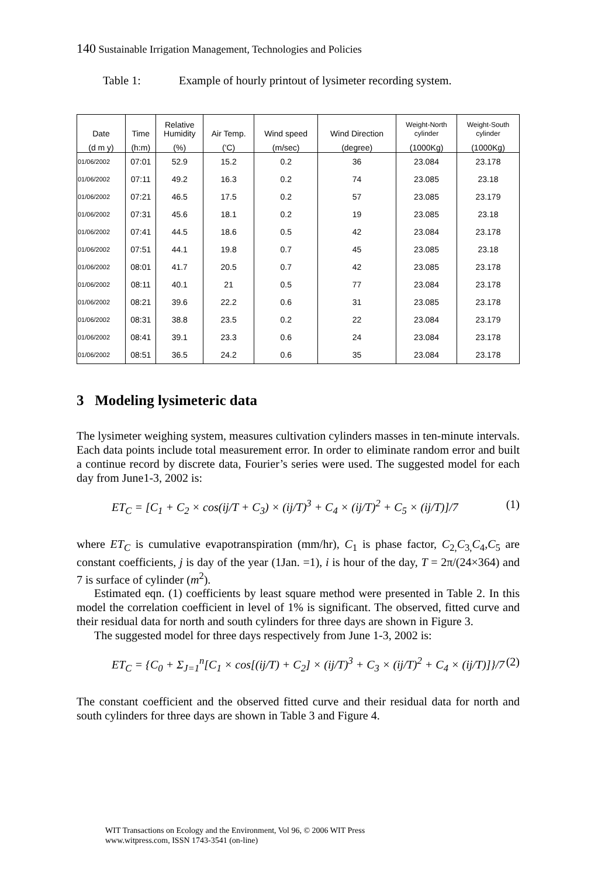140 Sustainable Irrigation Management, Technologies and Policies
Table 1: Example of hourly printout of lysimeter recording system.
| Date | Time | Relative Humidity | Air Temp. | Wind speed | Wind Direction | Weight-North cylinder | Weight-South cylinder |
| --- | --- | --- | --- | --- | --- | --- | --- |
| (d m y) | (h:m) | (%) | ('C) | (m/sec) | (degree) | (1000Kg) | (1000Kg) |
| 01/06/2002 | 07:01 | 52.9 | 15.2 | 0.2 | 36 | 23.084 | 23.178 |
| 01/06/2002 | 07:11 | 49.2 | 16.3 | 0.2 | 74 | 23.085 | 23.18 |
| 01/06/2002 | 07:21 | 46.5 | 17.5 | 0.2 | 57 | 23.085 | 23.179 |
| 01/06/2002 | 07:31 | 45.6 | 18.1 | 0.2 | 19 | 23.085 | 23.18 |
| 01/06/2002 | 07:41 | 44.5 | 18.6 | 0.5 | 42 | 23.084 | 23.178 |
| 01/06/2002 | 07:51 | 44.1 | 19.8 | 0.7 | 45 | 23.085 | 23.18 |
| 01/06/2002 | 08:01 | 41.7 | 20.5 | 0.7 | 42 | 23.085 | 23.178 |
| 01/06/2002 | 08:11 | 40.1 | 21 | 0.5 | 77 | 23.084 | 23.178 |
| 01/06/2002 | 08:21 | 39.6 | 22.2 | 0.6 | 31 | 23.085 | 23.178 |
| 01/06/2002 | 08:31 | 38.8 | 23.5 | 0.2 | 22 | 23.084 | 23.179 |
| 01/06/2002 | 08:41 | 39.1 | 23.3 | 0.6 | 24 | 23.084 | 23.178 |
| 01/06/2002 | 08:51 | 36.5 | 24.2 | 0.6 | 35 | 23.084 | 23.178 |
3 Modeling lysimeteric data
The lysimeter weighing system, measures cultivation cylinders masses in ten-minute intervals. Each data points include total measurement error. In order to eliminate random error and built a continue record by discrete data, Fourier’s series were used. The suggested model for each day from June1-3, 2002 is:
ET<sub>C</sub> = [C<sub>1</sub> + C<sub>2</sub> × cos(ij/T + C<sub>3</sub>) × (ij/T)<sup>3</sup> + C<sub>4</sub> × (ij/T)<sup>2</sup> + C<sub>5</sub> × (ij/T)]/7 (1)
where ET<sub>C</sub> is cumulative evapotranspiration (mm/hr), C<sub>1</sub> is phase factor, C<sub>2,</sub>C<sub>3,</sub>C<sub>4</sub>,C<sub>5</sub> are constant coefficients, j is day of the year (1Jan. =1), i is hour of the day, T = 2π/(24×364) and 7 is surface of cylinder (m<sup>2</sup>).
Estimated eqn. (1) coefficients by least square method were presented in Table 2. In this model the correlation coefficient in level of 1% is significant. The observed, fitted curve and their residual data for north and south cylinders for three days are shown in Figure 3.
The suggested model for three days respectively from June 1-3, 2002 is:
ET<sub>C</sub> = {C<sub>0</sub> + Σ<sub>J=1</sub><sup>n</sup>[C<sub>1</sub> × cos[(ij/T) + C<sub>2</sub>] × (ij/T)<sup>3</sup> + C<sub>3</sub> × (ij/T)<sup>2</sup> + C<sub>4</sub> × (ij/T)]}/7 (2)
The constant coefficient and the observed fitted curve and their residual data for north and south cylinders for three days are shown in Table 3 and Figure 4.
WIT Transactions on Ecology and the Environment, Vol 96, © 2006 WIT Press
www.witpress.com, ISSN 1743-3541 (on-line)